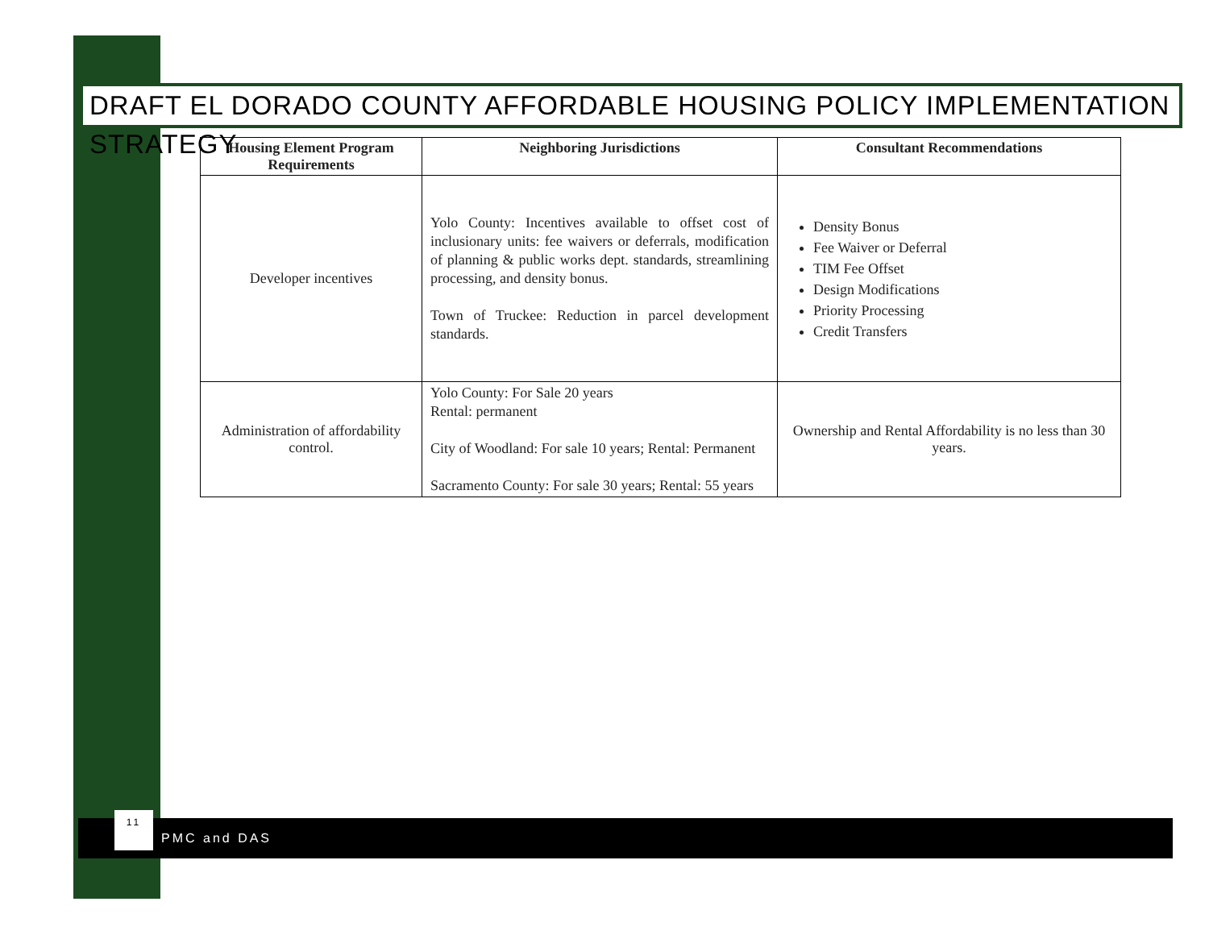DRAFT EL DORADO COUNTY AFFORDABLE HOUSING POLICY IMPLEMENTATION STRATEGY
| Housing Element Program Requirements | Neighboring Jurisdictions | Consultant Recommendations |
| --- | --- | --- |
| Developer incentives | Yolo County: Incentives available to offset cost of inclusionary units: fee waivers or deferrals, modification of planning & public works dept. standards, streamlining processing, and density bonus. Town of Truckee: Reduction in parcel development standards. | Density Bonus Fee Waiver or Deferral TIM Fee Offset Design Modifications Priority Processing Credit Transfers |
| Administration of affordability control. | Yolo County: For Sale 20 years Rental: permanent City of Woodland: For sale 10 years; Rental: Permanent Sacramento County: For sale 30 years; Rental: 55 years | Ownership and Rental Affordability is no less than 30 years. |
11
PMC and DAS